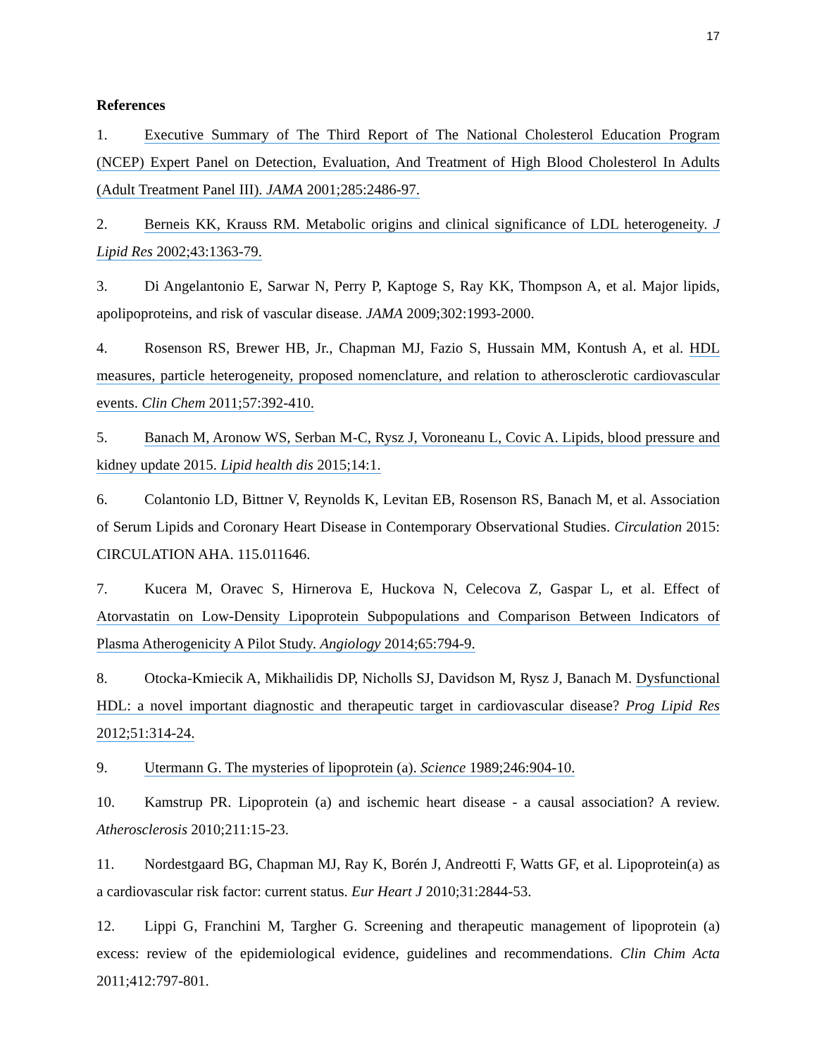17
References
1. Executive Summary of The Third Report of The National Cholesterol Education Program (NCEP) Expert Panel on Detection, Evaluation, And Treatment of High Blood Cholesterol In Adults (Adult Treatment Panel III). JAMA 2001;285:2486-97.
2. Berneis KK, Krauss RM. Metabolic origins and clinical significance of LDL heterogeneity. J Lipid Res 2002;43:1363-79.
3. Di Angelantonio E, Sarwar N, Perry P, Kaptoge S, Ray KK, Thompson A, et al. Major lipids, apolipoproteins, and risk of vascular disease. JAMA 2009;302:1993-2000.
4. Rosenson RS, Brewer HB, Jr., Chapman MJ, Fazio S, Hussain MM, Kontush A, et al. HDL measures, particle heterogeneity, proposed nomenclature, and relation to atherosclerotic cardiovascular events. Clin Chem 2011;57:392-410.
5. Banach M, Aronow WS, Serban M-C, Rysz J, Voroneanu L, Covic A. Lipids, blood pressure and kidney update 2015. Lipid health dis 2015;14:1.
6. Colantonio LD, Bittner V, Reynolds K, Levitan EB, Rosenson RS, Banach M, et al. Association of Serum Lipids and Coronary Heart Disease in Contemporary Observational Studies. Circulation 2015: CIRCULATION AHA. 115.011646.
7. Kucera M, Oravec S, Hirnerova E, Huckova N, Celecova Z, Gaspar L, et al. Effect of Atorvastatin on Low-Density Lipoprotein Subpopulations and Comparison Between Indicators of Plasma Atherogenicity A Pilot Study. Angiology 2014;65:794-9.
8. Otocka-Kmiecik A, Mikhailidis DP, Nicholls SJ, Davidson M, Rysz J, Banach M. Dysfunctional HDL: a novel important diagnostic and therapeutic target in cardiovascular disease? Prog Lipid Res 2012;51:314-24.
9. Utermann G. The mysteries of lipoprotein (a). Science 1989;246:904-10.
10. Kamstrup PR. Lipoprotein (a) and ischemic heart disease - a causal association? A review. Atherosclerosis 2010;211:15-23.
11. Nordestgaard BG, Chapman MJ, Ray K, Borén J, Andreotti F, Watts GF, et al. Lipoprotein(a) as a cardiovascular risk factor: current status. Eur Heart J 2010;31:2844-53.
12. Lippi G, Franchini M, Targher G. Screening and therapeutic management of lipoprotein (a) excess: review of the epidemiological evidence, guidelines and recommendations. Clin Chim Acta 2011;412:797-801.